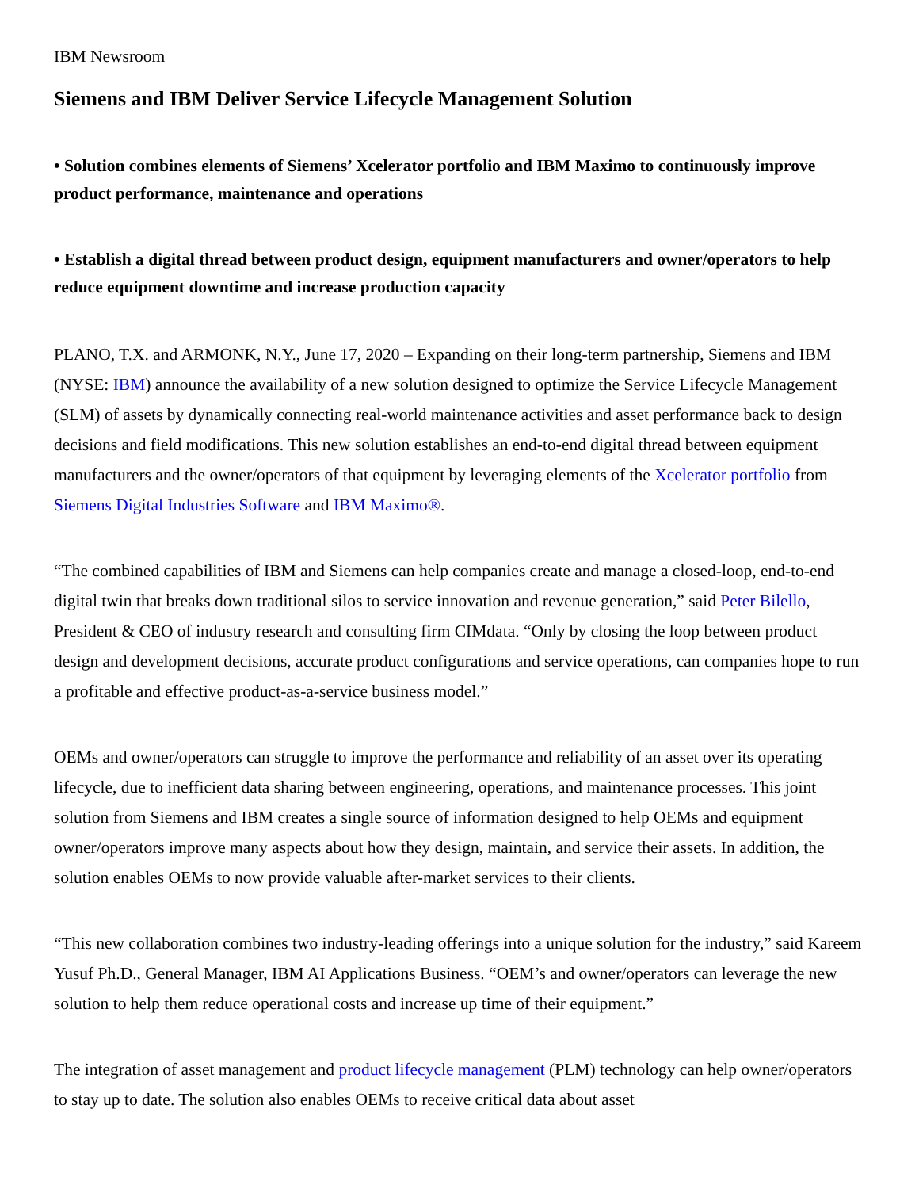IBM Newsroom
Siemens and IBM Deliver Service Lifecycle Management Solution
• Solution combines elements of Siemens’ Xcelerator portfolio and IBM Maximo to continuously improve product performance, maintenance and operations
• Establish a digital thread between product design, equipment manufacturers and owner/operators to help reduce equipment downtime and increase production capacity
PLANO, T.X. and ARMONK, N.Y., June 17, 2020 – Expanding on their long-term partnership, Siemens and IBM (NYSE: IBM) announce the availability of a new solution designed to optimize the Service Lifecycle Management (SLM) of assets by dynamically connecting real-world maintenance activities and asset performance back to design decisions and field modifications. This new solution establishes an end-to-end digital thread between equipment manufacturers and the owner/operators of that equipment by leveraging elements of the Xcelerator portfolio from Siemens Digital Industries Software and IBM Maximo®.
“The combined capabilities of IBM and Siemens can help companies create and manage a closed-loop, end-to-end digital twin that breaks down traditional silos to service innovation and revenue generation,” said Peter Bilello, President & CEO of industry research and consulting firm CIMdata. “Only by closing the loop between product design and development decisions, accurate product configurations and service operations, can companies hope to run a profitable and effective product-as-a-service business model.”
OEMs and owner/operators can struggle to improve the performance and reliability of an asset over its operating lifecycle, due to inefficient data sharing between engineering, operations, and maintenance processes. This joint solution from Siemens and IBM creates a single source of information designed to help OEMs and equipment owner/operators improve many aspects about how they design, maintain, and service their assets. In addition, the solution enables OEMs to now provide valuable after-market services to their clients.
“This new collaboration combines two industry-leading offerings into a unique solution for the industry,” said Kareem Yusuf Ph.D., General Manager, IBM AI Applications Business. “OEM’s and owner/operators can leverage the new solution to help them reduce operational costs and increase up time of their equipment.”
The integration of asset management and product lifecycle management (PLM) technology can help owner/operators to stay up to date. The solution also enables OEMs to receive critical data about asset